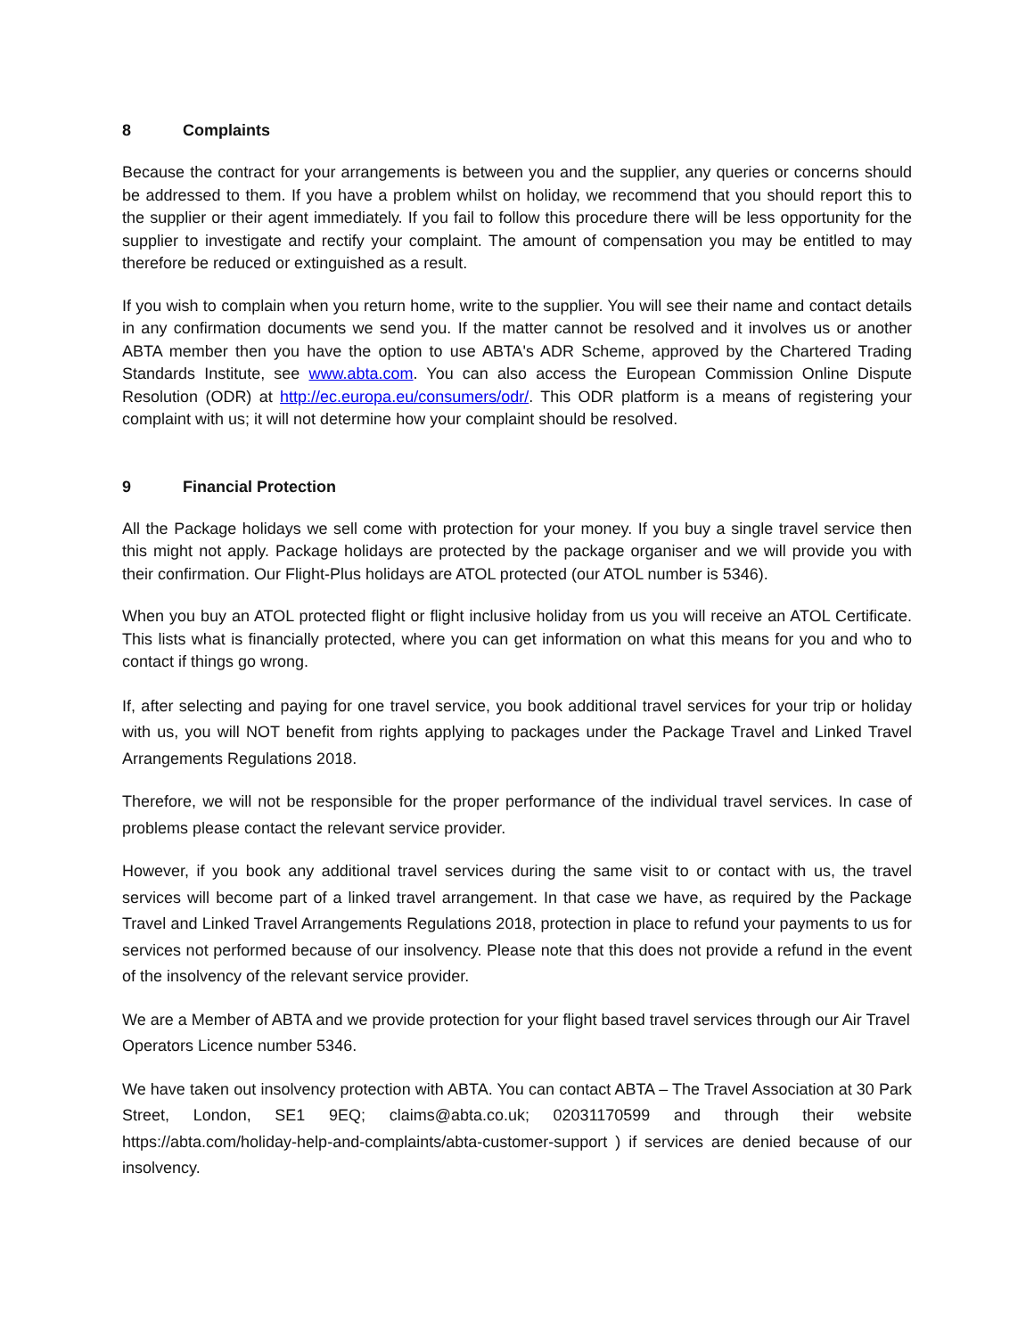8 Complaints
Because the contract for your arrangements is between you and the supplier, any queries or concerns should be addressed to them. If you have a problem whilst on holiday, we recommend that you should report this to the supplier or their agent immediately. If you fail to follow this procedure there will be less opportunity for the supplier to investigate and rectify your complaint. The amount of compensation you may be entitled to may therefore be reduced or extinguished as a result.
If you wish to complain when you return home, write to the supplier. You will see their name and contact details in any confirmation documents we send you. If the matter cannot be resolved and it involves us or another ABTA member then you have the option to use ABTA's ADR Scheme, approved by the Chartered Trading Standards Institute, see www.abta.com. You can also access the European Commission Online Dispute Resolution (ODR) at http://ec.europa.eu/consumers/odr/. This ODR platform is a means of registering your complaint with us; it will not determine how your complaint should be resolved.
9 Financial Protection
All the Package holidays we sell come with protection for your money. If you buy a single travel service then this might not apply. Package holidays are protected by the package organiser and we will provide you with their confirmation. Our Flight-Plus holidays are ATOL protected (our ATOL number is 5346).
When you buy an ATOL protected flight or flight inclusive holiday from us you will receive an ATOL Certificate. This lists what is financially protected, where you can get information on what this means for you and who to contact if things go wrong.
If, after selecting and paying for one travel service, you book additional travel services for your trip or holiday with us, you will NOT benefit from rights applying to packages under the Package Travel and Linked Travel Arrangements Regulations 2018.
Therefore, we will not be responsible for the proper performance of the individual travel services. In case of problems please contact the relevant service provider.
However, if you book any additional travel services during the same visit to or contact with us, the travel services will become part of a linked travel arrangement. In that case we have, as required by the Package Travel and Linked Travel Arrangements Regulations 2018, protection in place to refund your payments to us for services not performed because of our insolvency. Please note that this does not provide a refund in the event of the insolvency of the relevant service provider.
We are a Member of ABTA and we provide protection for your flight based travel services through our Air Travel Operators Licence number 5346.
We have taken out insolvency protection with ABTA. You can contact ABTA – The Travel Association at 30 Park Street, London, SE1 9EQ; claims@abta.co.uk; 02031170599 and through their website https://abta.com/holiday-help-and-complaints/abta-customer-support ) if services are denied because of our insolvency.